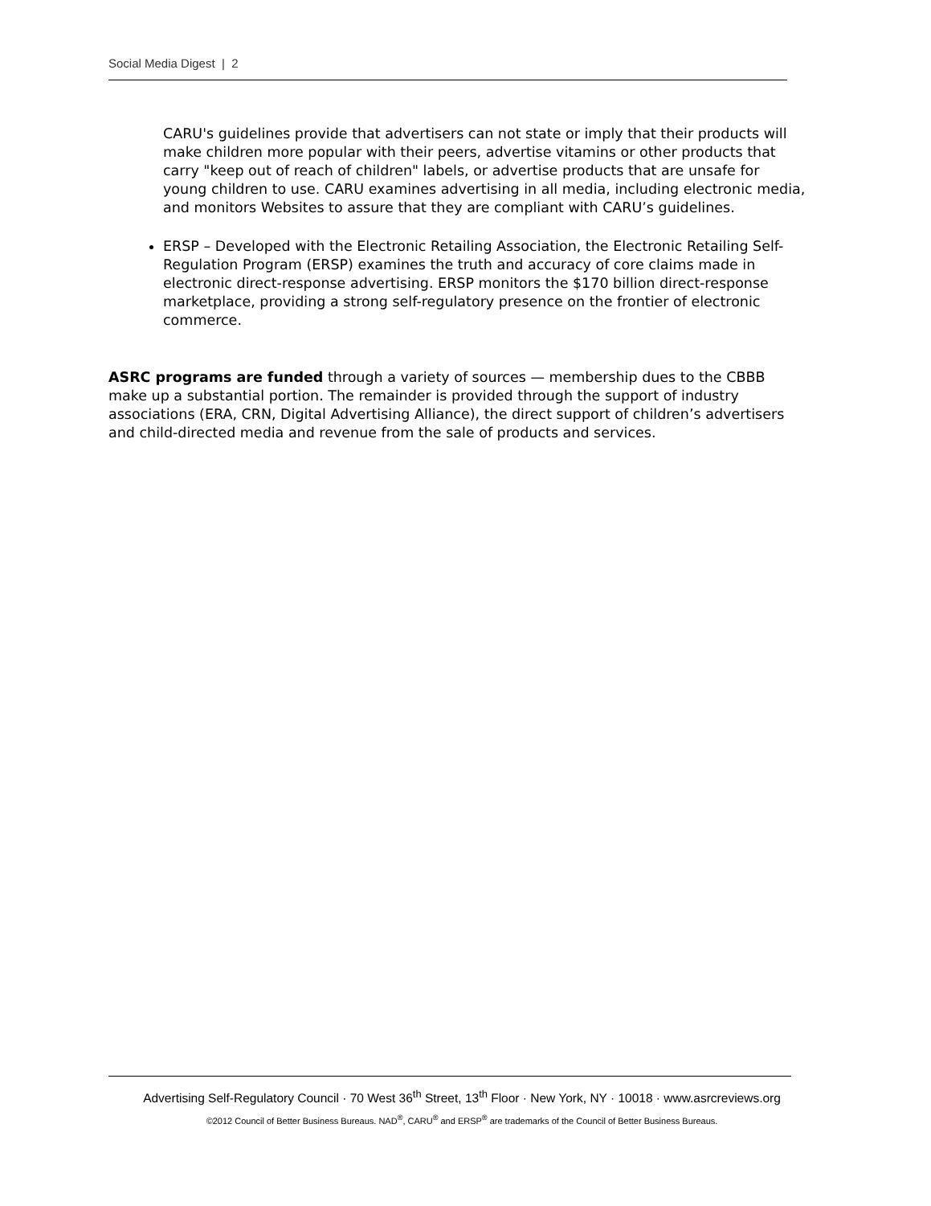Social Media Digest | 2
CARU's guidelines provide that advertisers can not state or imply that their products will make children more popular with their peers, advertise vitamins or other products that carry "keep out of reach of children" labels, or advertise products that are unsafe for young children to use. CARU examines advertising in all media, including electronic media, and monitors Websites to assure that they are compliant with CARU’s guidelines.
ERSP – Developed with the Electronic Retailing Association, the Electronic Retailing Self-Regulation Program (ERSP) examines the truth and accuracy of core claims made in electronic direct-response advertising. ERSP monitors the $170 billion direct-response marketplace, providing a strong self-regulatory presence on the frontier of electronic commerce.
ASRC programs are funded through a variety of sources — membership dues to the CBBB make up a substantial portion. The remainder is provided through the support of industry associations (ERA, CRN, Digital Advertising Alliance), the direct support of children’s advertisers and child-directed media and revenue from the sale of products and services.
Advertising Self-Regulatory Council · 70 West 36<sup>th</sup> Street, 13<sup>th</sup> Floor · New York, NY · 10018 · www.asrcreviews.org
©2012 Council of Better Business Bureaus. NAD<sup>®</sup>, CARU<sup>®</sup> and ERSP<sup>®</sup> are trademarks of the Council of Better Business Bureaus.